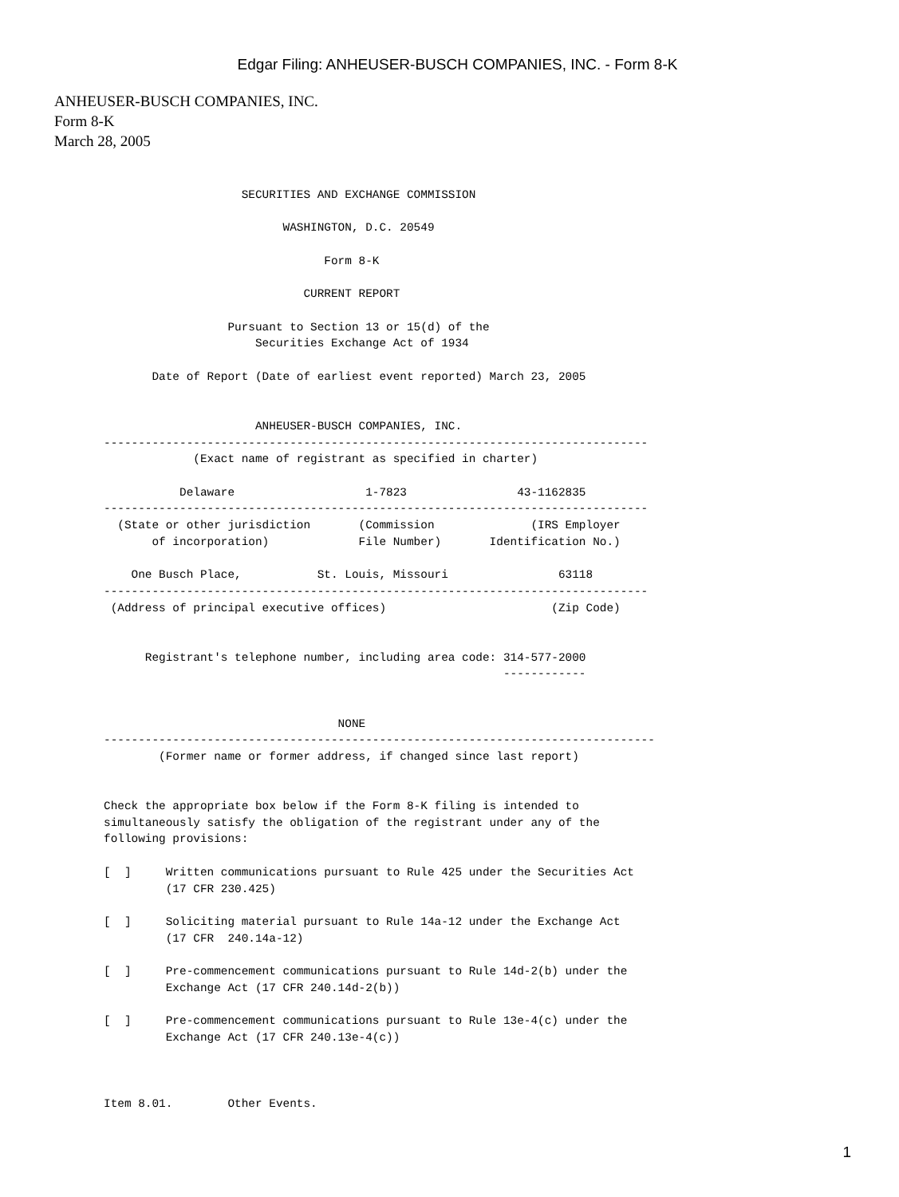Edgar Filing: ANHEUSER-BUSCH COMPANIES, INC. - Form 8-K
ANHEUSER-BUSCH COMPANIES, INC.
Form 8-K
March 28, 2005
                    SECURITIES AND EXCHANGE COMMISSION

                          WASHINGTON, D.C. 20549

                                Form 8-K

                             CURRENT REPORT

                  Pursuant to Section 13 or 15(d) of the
                      Securities Exchange Act of 1934

       Date of Report (Date of earliest event reported) March 23, 2005


                      ANHEUSER-BUSCH COMPANIES, INC.
-------------------------------------------------------------------------------
             (Exact name of registrant as specified in charter)

           Delaware                   1-7823                43-1162835
-------------------------------------------------------------------------------
  (State or other jurisdiction       (Commission              (IRS Employer
       of incorporation)             File Number)       Identification No.)

    One Busch Place,           St. Louis, Missouri                63118
-------------------------------------------------------------------------------
 (Address of principal executive offices)                        (Zip Code)


      Registrant's telephone number, including area code: 314-577-2000
                                                          ------------


                                  NONE
--------------------------------------------------------------------------------
        (Former name or former address, if changed since last report)


Check the appropriate box below if the Form 8-K filing is intended to
simultaneously satisfy the obligation of the registrant under any of the
following provisions:

[  ]     Written communications pursuant to Rule 425 under the Securities Act
         (17 CFR 230.425)

[  ]     Soliciting material pursuant to Rule 14a-12 under the Exchange Act
         (17 CFR  240.14a-12)

[  ]     Pre-commencement communications pursuant to Rule 14d-2(b) under the
         Exchange Act (17 CFR 240.14d-2(b))

[  ]     Pre-commencement communications pursuant to Rule 13e-4(c) under the
         Exchange Act (17 CFR 240.13e-4(c))



Item 8.01.        Other Events.
1